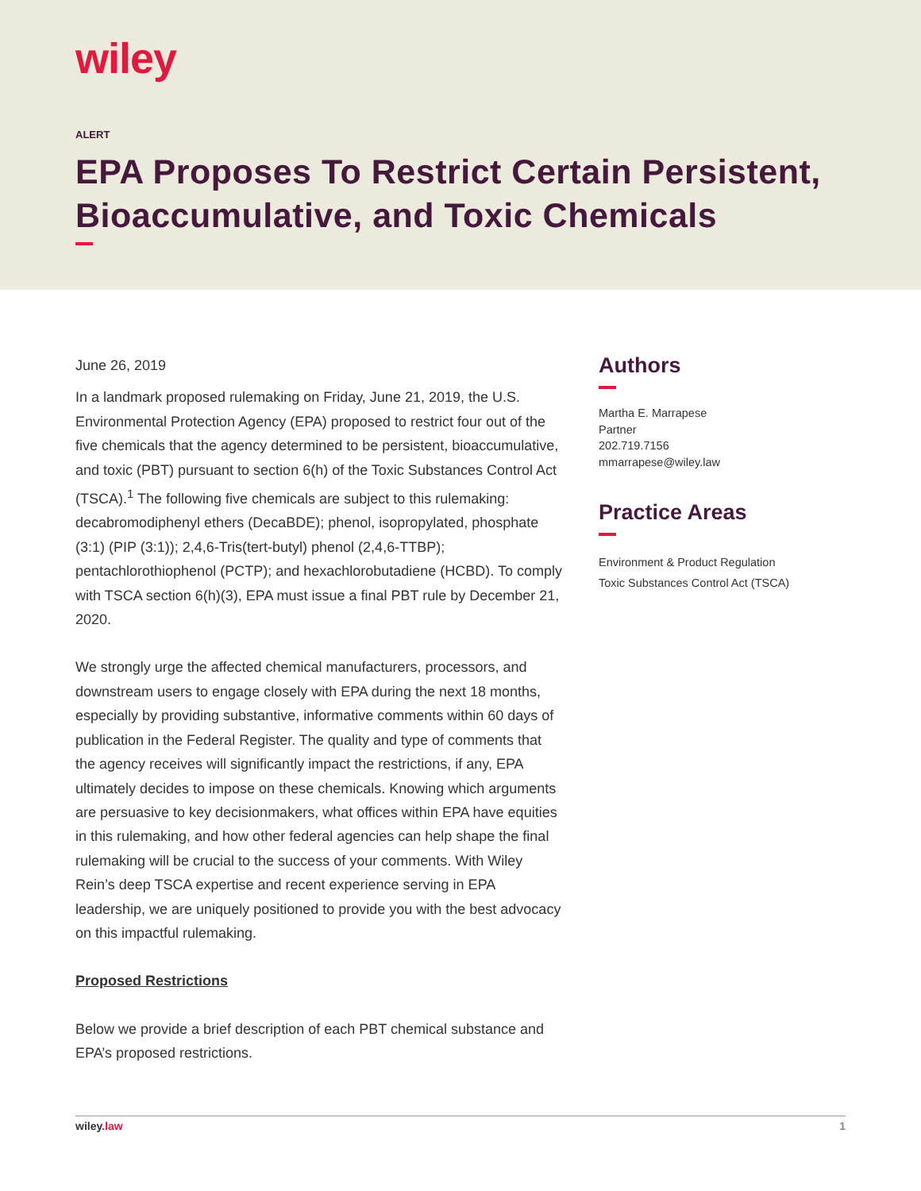wiley
ALERT
EPA Proposes To Restrict Certain Persistent, Bioaccumulative, and Toxic Chemicals
June 26, 2019
In a landmark proposed rulemaking on Friday, June 21, 2019, the U.S. Environmental Protection Agency (EPA) proposed to restrict four out of the five chemicals that the agency determined to be persistent, bioaccumulative, and toxic (PBT) pursuant to section 6(h) of the Toxic Substances Control Act (TSCA).<sup>1</sup> The following five chemicals are subject to this rulemaking: decabromodiphenyl ethers (DecaBDE); phenol, isopropylated, phosphate (3:1) (PIP (3:1)); 2,4,6-Tris(tert-butyl) phenol (2,4,6-TTBP); pentachlorothiophenol (PCTP); and hexachlorobutadiene (HCBD). To comply with TSCA section 6(h)(3), EPA must issue a final PBT rule by December 21, 2020.
We strongly urge the affected chemical manufacturers, processors, and downstream users to engage closely with EPA during the next 18 months, especially by providing substantive, informative comments within 60 days of publication in the Federal Register. The quality and type of comments that the agency receives will significantly impact the restrictions, if any, EPA ultimately decides to impose on these chemicals. Knowing which arguments are persuasive to key decisionmakers, what offices within EPA have equities in this rulemaking, and how other federal agencies can help shape the final rulemaking will be crucial to the success of your comments. With Wiley Rein’s deep TSCA expertise and recent experience serving in EPA leadership, we are uniquely positioned to provide you with the best advocacy on this impactful rulemaking.
Proposed Restrictions
Below we provide a brief description of each PBT chemical substance and EPA’s proposed restrictions.
Authors
Martha E. Marrapese
Partner
202.719.7156
mmarrapese@wiley.law
Practice Areas
Environment & Product Regulation
Toxic Substances Control Act (TSCA)
wiley.law 1